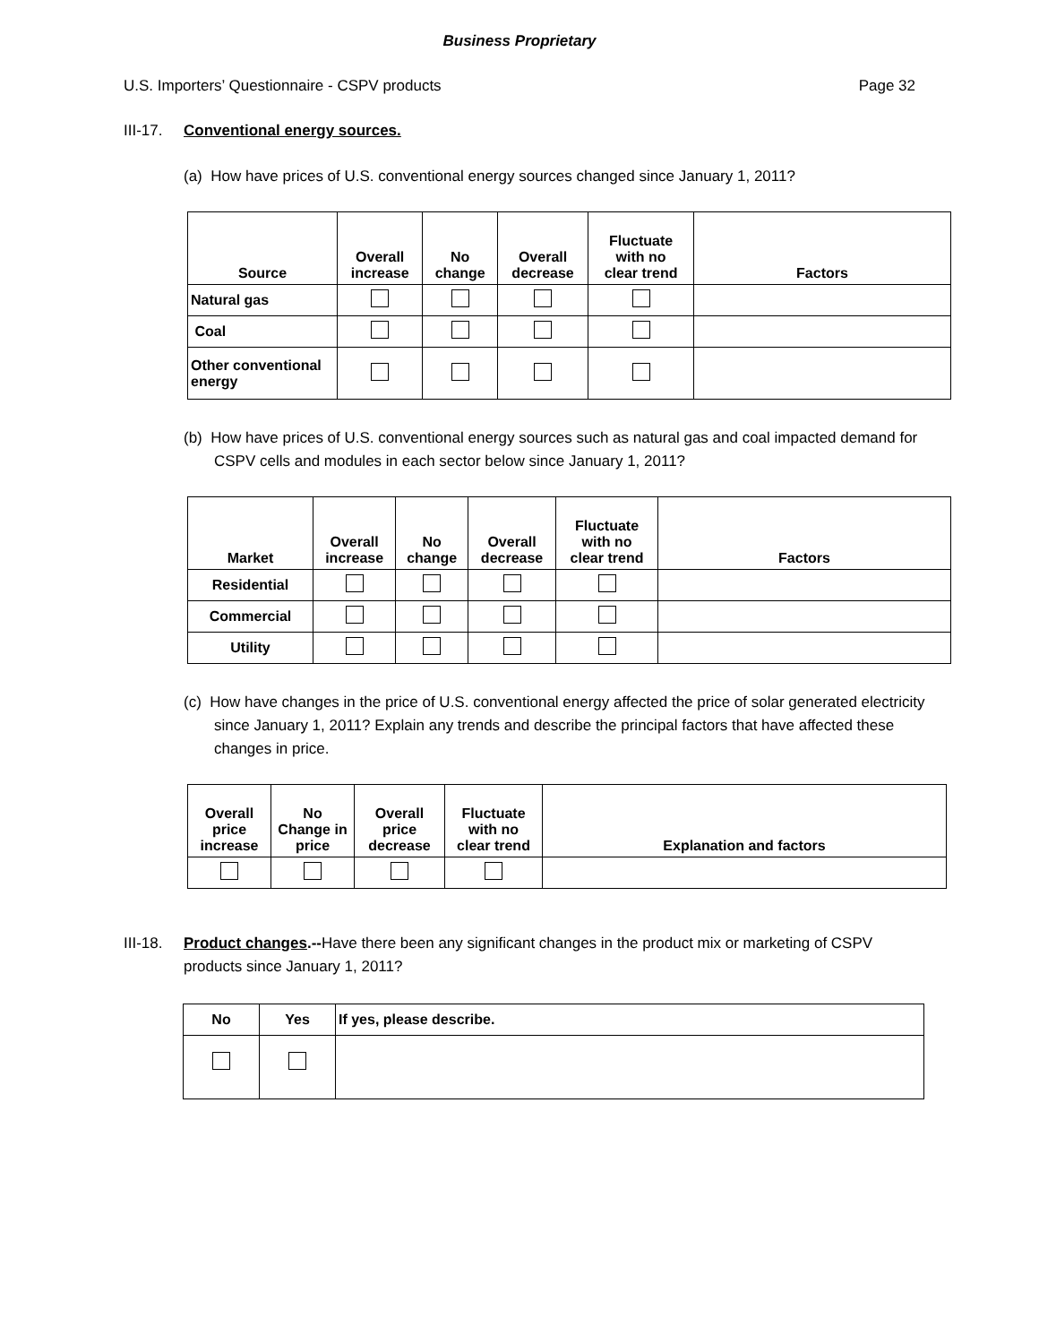Business Proprietary
U.S. Importers’ Questionnaire - CSPV products Page 32
III-17. Conventional energy sources.
(a) How have prices of U.S. conventional energy sources changed since January 1, 2011?
| Source | Overall increase | No change | Overall decrease | Fluctuate with no clear trend | Factors |
| --- | --- | --- | --- | --- | --- |
| Natural gas | | | | | |
| Coal | | | | | |
| Other conventional energy | | | | | |
(b) How have prices of U.S. conventional energy sources such as natural gas and coal impacted demand for CSPV cells and modules in each sector below since January 1, 2011?
| Market | Overall increase | No change | Overall decrease | Fluctuate with no clear trend | Factors |
| --- | --- | --- | --- | --- | --- |
| Residential | | | | | |
| Commercial | | | | | |
| Utility | | | | | |
(c) How have changes in the price of U.S. conventional energy affected the price of solar generated electricity since January 1, 2011? Explain any trends and describe the principal factors that have affected these changes in price.
| Overall price increase | No Change in price | Overall price decrease | Fluctuate with no clear trend | Explanation and factors |
| --- | --- | --- | --- | --- |
III-18. Product changes.--Have there been any significant changes in the product mix or marketing of CSPV products since January 1, 2011?
| No | Yes | If yes, please describe. |
| --- | --- | --- |